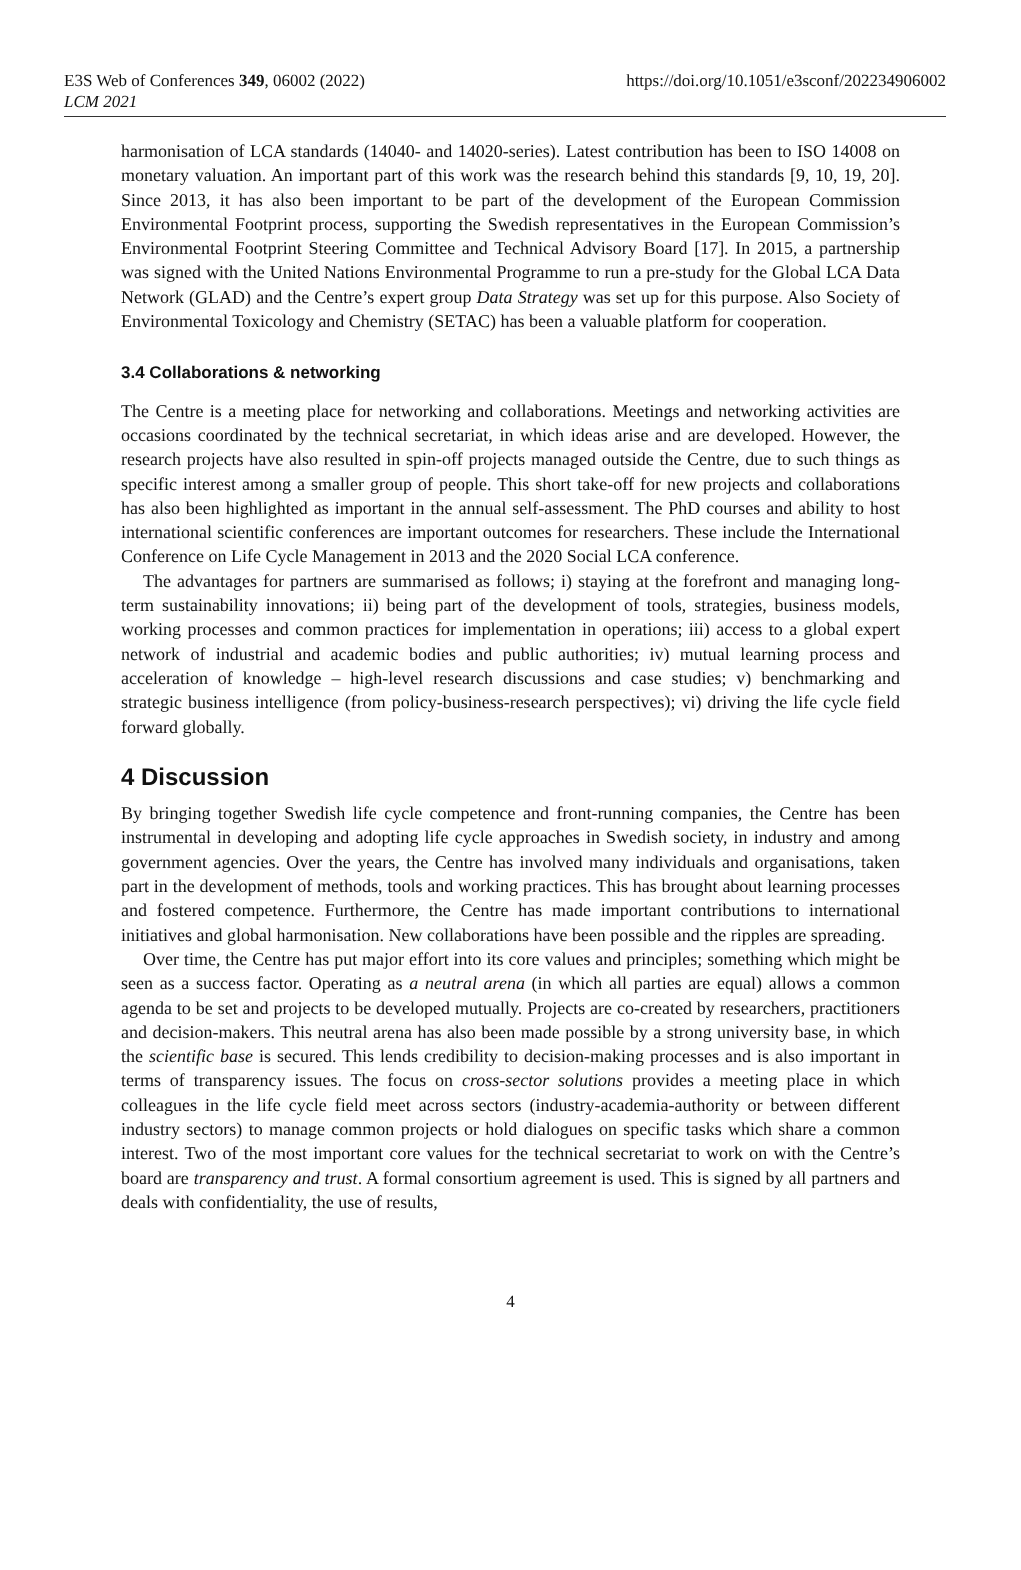E3S Web of Conferences 349, 06002 (2022)
LCM 2021
https://doi.org/10.1051/e3sconf/202234906002
harmonisation of LCA standards (14040- and 14020-series). Latest contribution has been to ISO 14008 on monetary valuation. An important part of this work was the research behind this standards [9, 10, 19, 20]. Since 2013, it has also been important to be part of the development of the European Commission Environmental Footprint process, supporting the Swedish representatives in the European Commission’s Environmental Footprint Steering Committee and Technical Advisory Board [17]. In 2015, a partnership was signed with the United Nations Environmental Programme to run a pre-study for the Global LCA Data Network (GLAD) and the Centre’s expert group Data Strategy was set up for this purpose. Also Society of Environmental Toxicology and Chemistry (SETAC) has been a valuable platform for cooperation.
3.4 Collaborations & networking
The Centre is a meeting place for networking and collaborations. Meetings and networking activities are occasions coordinated by the technical secretariat, in which ideas arise and are developed. However, the research projects have also resulted in spin-off projects managed outside the Centre, due to such things as specific interest among a smaller group of people. This short take-off for new projects and collaborations has also been highlighted as important in the annual self-assessment. The PhD courses and ability to host international scientific conferences are important outcomes for researchers. These include the International Conference on Life Cycle Management in 2013 and the 2020 Social LCA conference.
The advantages for partners are summarised as follows; i) staying at the forefront and managing long-term sustainability innovations; ii) being part of the development of tools, strategies, business models, working processes and common practices for implementation in operations; iii) access to a global expert network of industrial and academic bodies and public authorities; iv) mutual learning process and acceleration of knowledge – high-level research discussions and case studies; v) benchmarking and strategic business intelligence (from policy-business-research perspectives); vi) driving the life cycle field forward globally.
4 Discussion
By bringing together Swedish life cycle competence and front-running companies, the Centre has been instrumental in developing and adopting life cycle approaches in Swedish society, in industry and among government agencies. Over the years, the Centre has involved many individuals and organisations, taken part in the development of methods, tools and working practices. This has brought about learning processes and fostered competence. Furthermore, the Centre has made important contributions to international initiatives and global harmonisation. New collaborations have been possible and the ripples are spreading.
Over time, the Centre has put major effort into its core values and principles; something which might be seen as a success factor. Operating as a neutral arena (in which all parties are equal) allows a common agenda to be set and projects to be developed mutually. Projects are co-created by researchers, practitioners and decision-makers. This neutral arena has also been made possible by a strong university base, in which the scientific base is secured. This lends credibility to decision-making processes and is also important in terms of transparency issues. The focus on cross-sector solutions provides a meeting place in which colleagues in the life cycle field meet across sectors (industry-academia-authority or between different industry sectors) to manage common projects or hold dialogues on specific tasks which share a common interest. Two of the most important core values for the technical secretariat to work on with the Centre’s board are transparency and trust. A formal consortium agreement is used. This is signed by all partners and deals with confidentiality, the use of results,
4